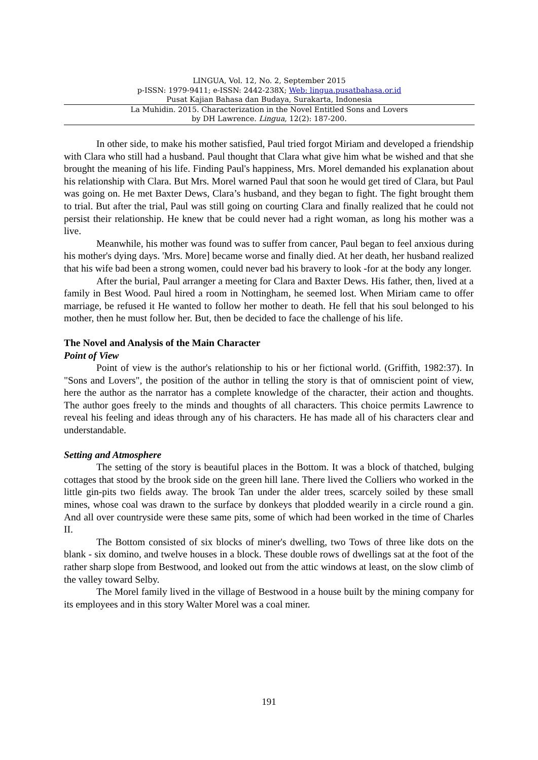LINGUA, Vol. 12, No. 2, September 2015
p-ISSN: 1979-9411; e-ISSN: 2442-238X; Web: lingua.pusatbahasa.or.id
Pusat Kajian Bahasa dan Budaya, Surakarta, Indonesia
La Muhidin. 2015. Characterization in the Novel Entitled Sons and Lovers
by DH Lawrence. Lingua, 12(2): 187-200.
In other side, to make his mother satisfied, Paul tried forgot Miriam and developed a friendship with Clara who still had a husband. Paul thought that Clara what give him what be wished and that she brought the meaning of his life. Finding Paul's happiness, Mrs. Morel demanded his explanation about his relationship with Clara. But Mrs. Morel warned Paul that soon he would get tired of Clara, but Paul was going on. He met Baxter Dews, Clara’s husband, and they began to fight. The fight brought them to trial. But after the trial, Paul was still going on courting Clara and finally realized that he could not persist their relationship. He knew that be could never had a right woman, as long his mother was a live.
Meanwhile, his mother was found was to suffer from cancer, Paul began to feel anxious during his mother's dying days. 'Mrs. More] became worse and finally died. At her death, her husband realized that his wife bad been a strong women, could never bad his bravery to look -for at the body any longer.
After the burial, Paul arranger a meeting for Clara and Baxter Dews. His father, then, lived at a family in Best Wood. Paul hired a room in Nottingham, he seemed lost. When Miriam came to offer marriage, be refused it He wanted to follow her mother to death. He fell that his soul belonged to his mother, then he must follow her. But, then be decided to face the challenge of his life.
The Novel and Analysis of the Main Character
Point of View
Point of view is the author's relationship to his or her fictional world. (Griffith, 1982:37). In "Sons and Lovers", the position of the author in telling the story is that of omniscient point of view, here the author as the narrator has a complete knowledge of the character, their action and thoughts. The author goes freely to the minds and thoughts of all characters. This choice permits Lawrence to reveal his feeling and ideas through any of his characters. He has made all of his characters clear and understandable.
Setting and Atmosphere
The setting of the story is beautiful places in the Bottom. It was a block of thatched, bulging cottages that stood by the brook side on the green hill lane. There lived the Colliers who worked in the little gin-pits two fields away. The brook Tan under the alder trees, scarcely soiled by these small mines, whose coal was drawn to the surface by donkeys that plodded wearily in a circle round a gin. And all over countryside were these same pits, some of which had been worked in the time of Charles II.
The Bottom consisted of six blocks of miner's dwelling, two Tows of three like dots on the blank - six domino, and twelve houses in a block. These double rows of dwellings sat at the foot of the rather sharp slope from Bestwood, and looked out from the attic windows at least, on the slow climb of the valley toward Selby.
The Morel family lived in the village of Bestwood in a house built by the mining company for its employees and in this story Walter Morel was a coal miner.
191